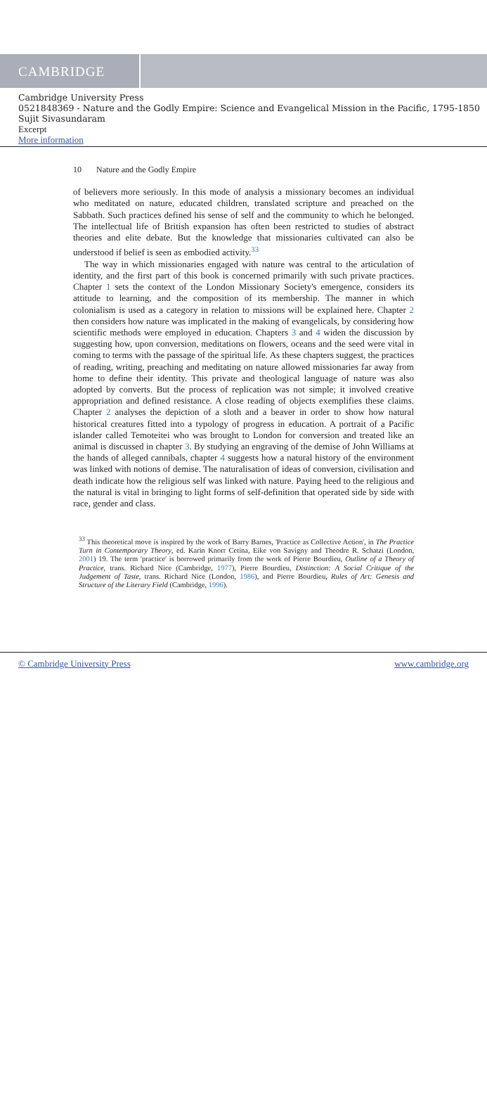CAMBRIDGE
Cambridge University Press
0521848369 - Nature and the Godly Empire: Science and Evangelical Mission in the Pacific, 1795-1850
Sujit Sivasundaram
Excerpt
More information
10 Nature and the Godly Empire
of believers more seriously. In this mode of analysis a missionary becomes an individual who meditated on nature, educated children, translated scripture and preached on the Sabbath. Such practices defined his sense of self and the community to which he belonged. The intellectual life of British expansion has often been restricted to studies of abstract theories and elite debate. But the knowledge that missionaries cultivated can also be understood if belief is seen as embodied activity.<sup>33</sup>
The way in which missionaries engaged with nature was central to the articulation of identity, and the first part of this book is concerned primarily with such private practices. Chapter 1 sets the context of the London Missionary Society's emergence, considers its attitude to learning, and the composition of its membership. The manner in which colonialism is used as a category in relation to missions will be explained here. Chapter 2 then considers how nature was implicated in the making of evangelicals, by considering how scientific methods were employed in education. Chapters 3 and 4 widen the discussion by suggesting how, upon conversion, meditations on flowers, oceans and the seed were vital in coming to terms with the passage of the spiritual life. As these chapters suggest, the practices of reading, writing, preaching and meditating on nature allowed missionaries far away from home to define their identity. This private and theological language of nature was also adopted by converts. But the process of replication was not simple; it involved creative appropriation and defined resistance. A close reading of objects exemplifies these claims. Chapter 2 analyses the depiction of a sloth and a beaver in order to show how natural historical creatures fitted into a typology of progress in education. A portrait of a Pacific islander called Temoteitei who was brought to London for conversion and treated like an animal is discussed in chapter 3. By studying an engraving of the demise of John Williams at the hands of alleged cannibals, chapter 4 suggests how a natural history of the environment was linked with notions of demise. The naturalisation of ideas of conversion, civilisation and death indicate how the religious self was linked with nature. Paying heed to the religious and the natural is vital in bringing to light forms of self-definition that operated side by side with race, gender and class.
<sup>33</sup> This theoretical move is inspired by the work of Barry Barnes, 'Practice as Collective Action', in The Practice Turn in Contemporary Theory, ed. Karin Knorr Cetina, Eike von Savigny and Theodre R. Schatzi (London, 2001) 19. The term 'practice' is borrowed primarily from the work of Pierre Bourdieu, Outline of a Theory of Practice, trans. Richard Nice (Cambridge, 1977), Pierre Bourdieu, Distinction: A Social Critique of the Judgement of Taste, trans. Richard Nice (London, 1986), and Pierre Bourdieu, Rules of Art: Genesis and Structure of the Literary Field (Cambridge, 1996).
© Cambridge University Press www.cambridge.org